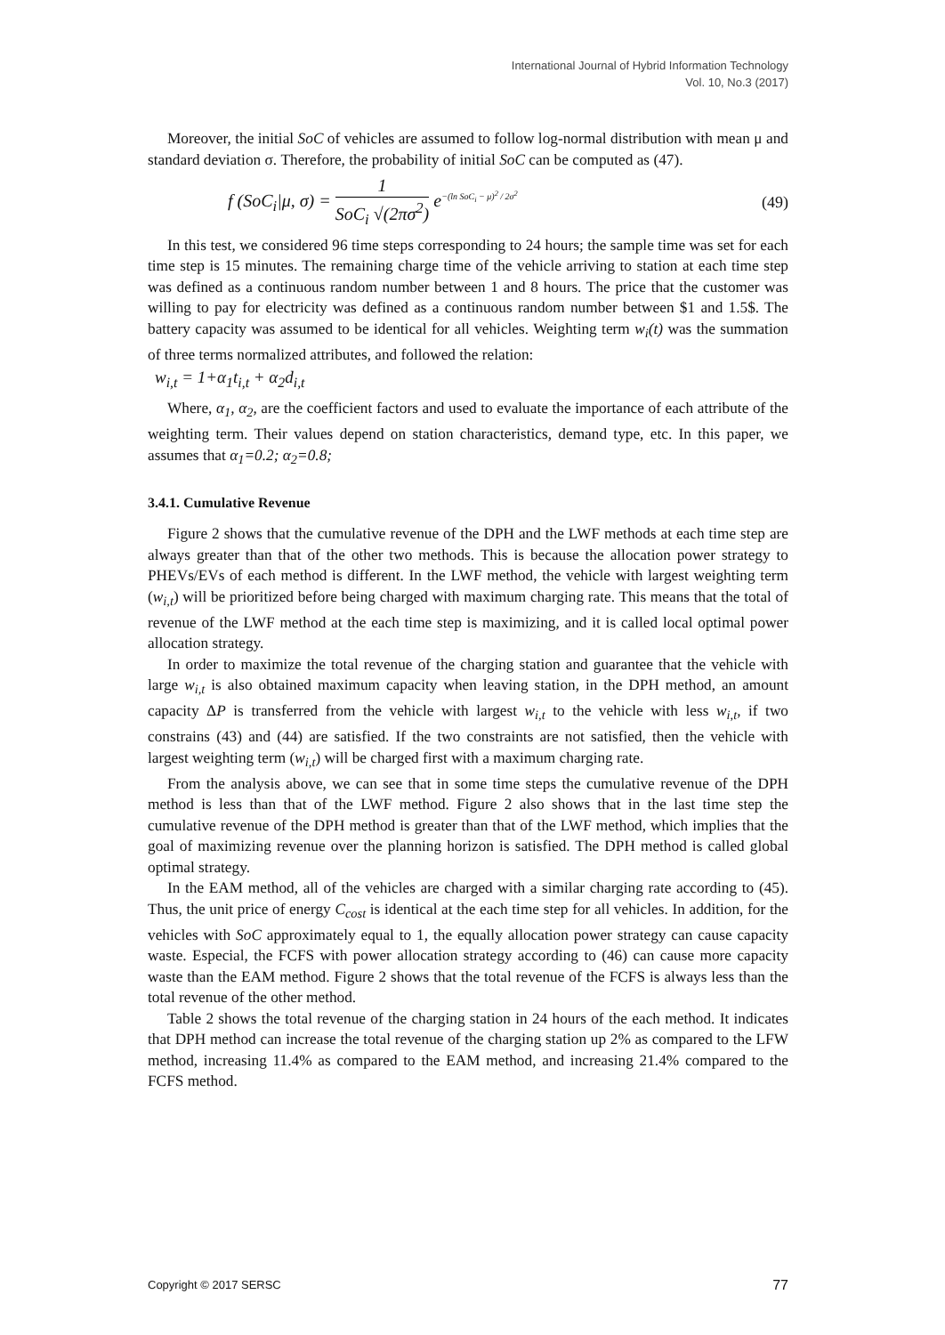International Journal of Hybrid Information Technology
Vol. 10, No.3 (2017)
Moreover, the initial SoC of vehicles are assumed to follow log-normal distribution with mean μ and standard deviation σ. Therefore, the probability of initial SoC can be computed as (47).
f (SoC<sub>i</sub>|μ, σ) = 1 SoC<sub>i</sub> √(2πσ<sup>2</sup>) e<sup>−(ln SoC<sub>i</sub> − μ)<sup>2</sup> / 2σ<sup>2</sup></sup> (49)
In this test, we considered 96 time steps corresponding to 24 hours; the sample time was set for each time step is 15 minutes. The remaining charge time of the vehicle arriving to station at each time step was defined as a continuous random number between 1 and 8 hours. The price that the customer was willing to pay for electricity was defined as a continuous random number between $1 and 1.5$. The battery capacity was assumed to be identical for all vehicles. Weighting term w<sub>i</sub>(t) was the summation of three terms normalized attributes, and followed the relation:
w<sub>i,t</sub> = 1+α<sub>1</sub>t<sub>i,t</sub> + α<sub>2</sub>d<sub>i,t</sub>
Where, α<sub>1</sub>, α<sub>2</sub>, are the coefficient factors and used to evaluate the importance of each attribute of the weighting term. Their values depend on station characteristics, demand type, etc. In this paper, we assumes that α<sub>1</sub>=0.2; α<sub>2</sub>=0.8;
3.4.1. Cumulative Revenue
Figure 2 shows that the cumulative revenue of the DPH and the LWF methods at each time step are always greater than that of the other two methods. This is because the allocation power strategy to PHEVs/EVs of each method is different. In the LWF method, the vehicle with largest weighting term (w<sub>i,t</sub>) will be prioritized before being charged with maximum charging rate. This means that the total of revenue of the LWF method at the each time step is maximizing, and it is called local optimal power allocation strategy.
In order to maximize the total revenue of the charging station and guarantee that the vehicle with large w<sub>i,t</sub> is also obtained maximum capacity when leaving station, in the DPH method, an amount capacity ΔP is transferred from the vehicle with largest w<sub>i,t</sub> to the vehicle with less w<sub>i,t</sub>, if two constrains (43) and (44) are satisfied. If the two constraints are not satisfied, then the vehicle with largest weighting term (w<sub>i,t</sub>) will be charged first with a maximum charging rate.
From the analysis above, we can see that in some time steps the cumulative revenue of the DPH method is less than that of the LWF method. Figure 2 also shows that in the last time step the cumulative revenue of the DPH method is greater than that of the LWF method, which implies that the goal of maximizing revenue over the planning horizon is satisfied. The DPH method is called global optimal strategy.
In the EAM method, all of the vehicles are charged with a similar charging rate according to (45). Thus, the unit price of energy C<sub>cost</sub> is identical at the each time step for all vehicles. In addition, for the vehicles with SoC approximately equal to 1, the equally allocation power strategy can cause capacity waste. Especial, the FCFS with power allocation strategy according to (46) can cause more capacity waste than the EAM method. Figure 2 shows that the total revenue of the FCFS is always less than the total revenue of the other method.
Table 2 shows the total revenue of the charging station in 24 hours of the each method. It indicates that DPH method can increase the total revenue of the charging station up 2% as compared to the LFW method, increasing 11.4% as compared to the EAM method, and increasing 21.4% compared to the FCFS method.
Copyright © 2017 SERSC 77